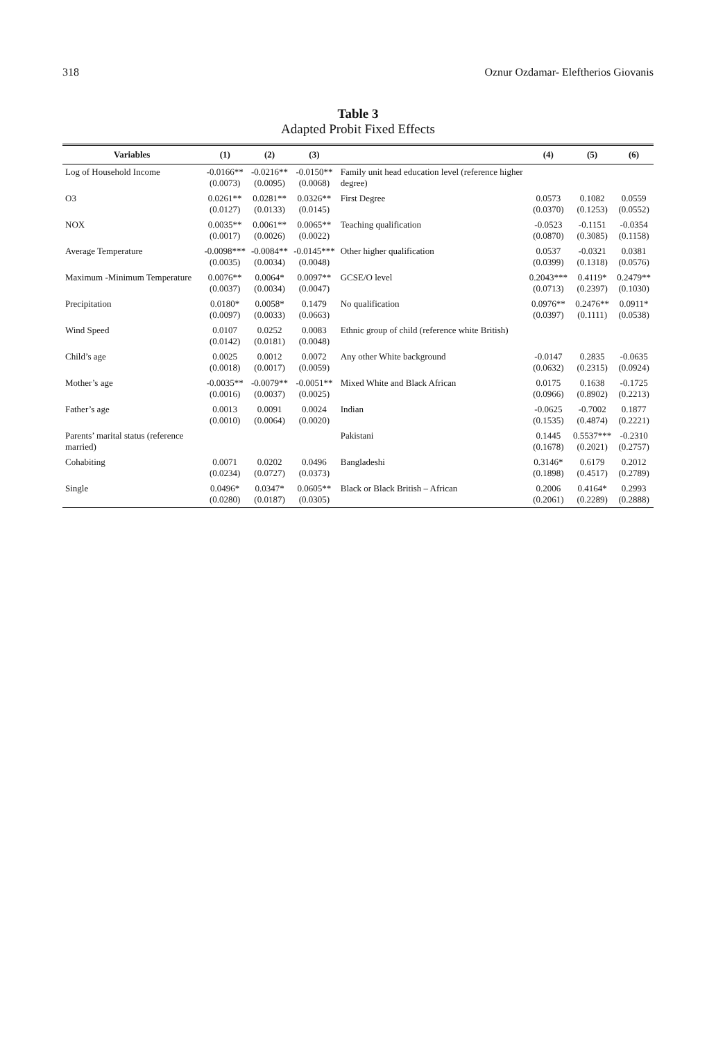318 Oznur Ozdamar- Eleftherios Giovanis
Table 3
Adapted Probit Fixed Effects
| Variables | (1) | (2) | (3) | | (4) | (5) | (6) |
| --- | --- | --- | --- | --- | --- | --- | --- |
| Log of Household Income | -0.0166** (0.0073) | -0.0216** (0.0095) | -0.0150** (0.0068) | Family unit head education level (reference higher degree) | | | |
| O3 | 0.0261** (0.0127) | 0.0281** (0.0133) | 0.0326** (0.0145) | First Degree | 0.0573 (0.0370) | 0.1082 (0.1253) | 0.0559 (0.0552) |
| NOX | 0.0035** (0.0017) | 0.0061** (0.0026) | 0.0065** (0.0022) | Teaching qualification | -0.0523 (0.0870) | -0.1151 (0.3085) | -0.0354 (0.1158) |
| Average Temperature | -0.0098*** (0.0035) | -0.0084** (0.0034) | -0.0145*** (0.0048) | Other higher qualification | 0.0537 (0.0399) | -0.0321 (0.1318) | 0.0381 (0.0576) |
| Maximum -Minimum Temperature | 0.0076** (0.0037) | 0.0064* (0.0034) | 0.0097** (0.0047) | GCSE/O level | 0.2043*** (0.0713) | 0.4119* (0.2397) | 0.2479** (0.1030) |
| Precipitation | 0.0180* (0.0097) | 0.0058* (0.0033) | 0.1479 (0.0663) | No qualification | 0.0976** (0.0397) | 0.2476** (0.1111) | 0.0911* (0.0538) |
| Wind Speed | 0.0107 (0.0142) | 0.0252 (0.0181) | 0.0083 (0.0048) | Ethnic group of child (reference white British) | | | |
| Child’s age | 0.0025 (0.0018) | 0.0012 (0.0017) | 0.0072 (0.0059) | Any other White background | -0.0147 (0.0632) | 0.2835 (0.2315) | -0.0635 (0.0924) |
| Mother’s age | -0.0035** (0.0016) | -0.0079** (0.0037) | -0.0051** (0.0025) | Mixed White and Black African | 0.0175 (0.0966) | 0.1638 (0.8902) | -0.1725 (0.2213) |
| Father’s age | 0.0013 (0.0010) | 0.0091 (0.0064) | 0.0024 (0.0020) | Indian | -0.0625 (0.1535) | -0.7002 (0.4874) | 0.1877 (0.2221) |
| Parents’ marital status (reference married) | | | | Pakistani | 0.1445 (0.1678) | 0.5537*** (0.2021) | -0.2310 (0.2757) |
| Cohabiting | 0.0071 (0.0234) | 0.0202 (0.0727) | 0.0496 (0.0373) | Bangladeshi | 0.3146* (0.1898) | 0.6179 (0.4517) | 0.2012 (0.2789) |
| Single | 0.0496* (0.0280) | 0.0347* (0.0187) | 0.0605** (0.0305) | Black or Black British – African | 0.2006 (0.2061) | 0.4164* (0.2289) | 0.2993 (0.2888) |